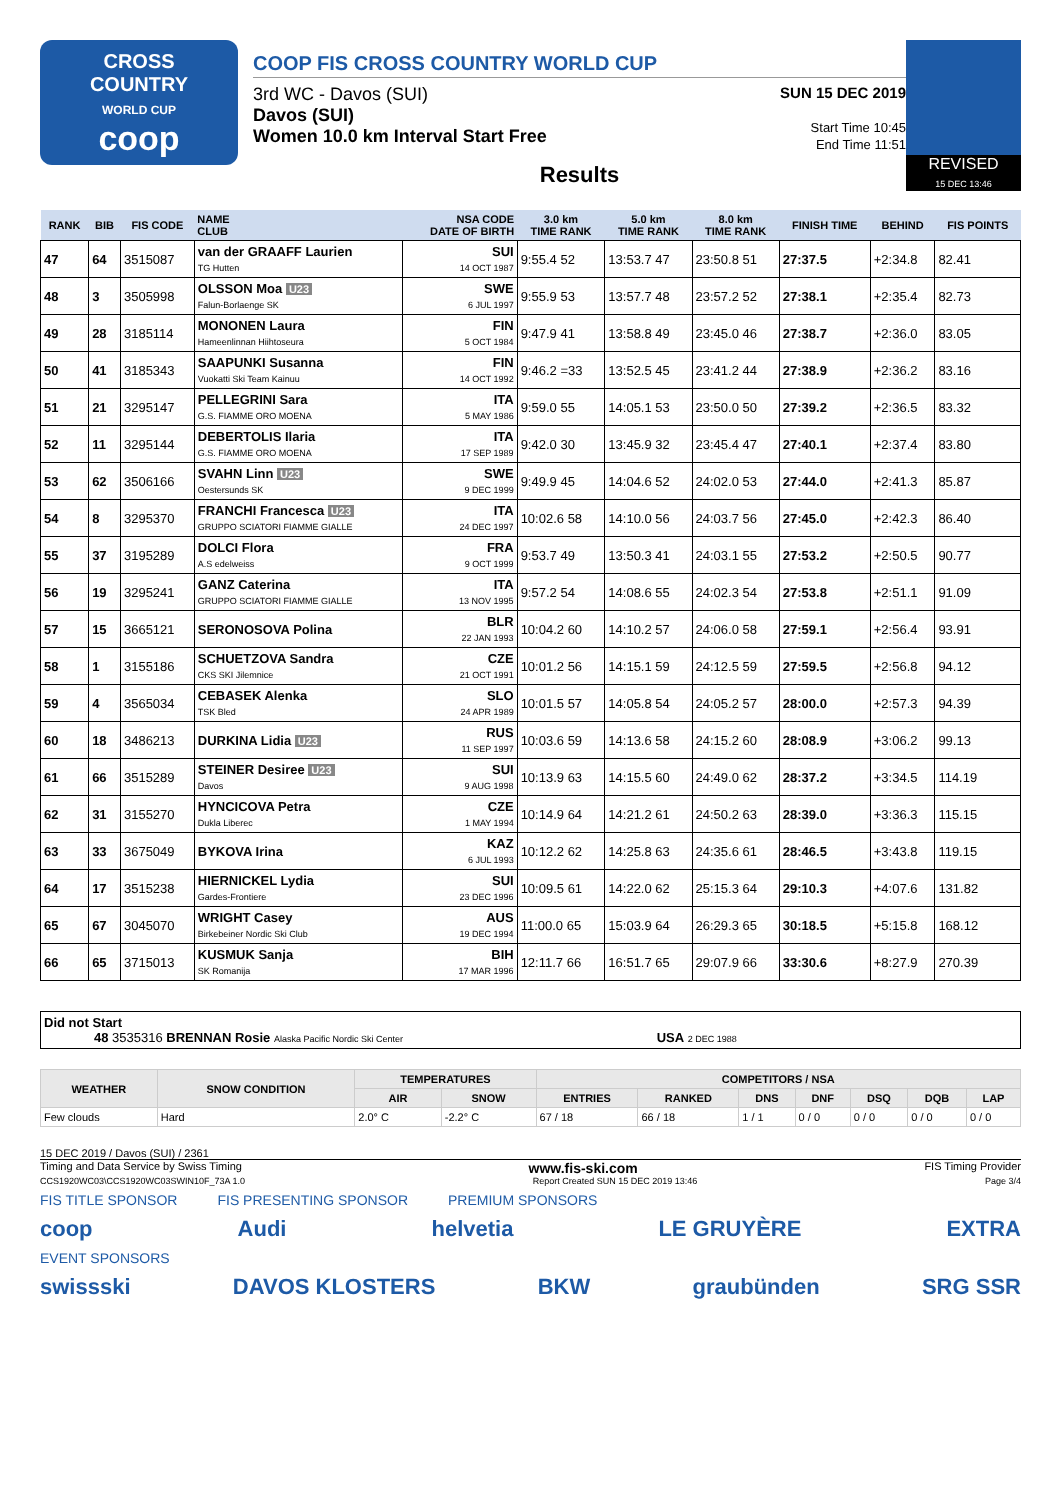CROSS
COUNTRY
WORLD CUP
coop
COOP FIS CROSS COUNTRY WORLD CUP
3rd WC - Davos (SUI)
Davos (SUI)
Women 10.0 km Interval Start Free
SUN 15 DEC 2019
Start Time 10:45
End Time 11:51
Results
REVISED
15 DEC 13:46
| RANK | BIB | FIS CODE | NAME CLUB | NSA CODE DATE OF BIRTH | 3.0 km TIME RANK | 5.0 km TIME RANK | 8.0 km TIME RANK | FINISH TIME | BEHIND | FIS POINTS |
| --- | --- | --- | --- | --- | --- | --- | --- | --- | --- | --- |
| 47 | 64 | 3515087 | van der GRAAFF Laurien TG Hutten | SUI 14 OCT 1987 | 9:55.4 52 | 13:53.7 47 | 23:50.8 51 | 27:37.5 | +2:34.8 | 82.41 |
| 48 | 3 | 3505998 | OLSSON Moa U23 Falun-Borlaenge SK | SWE 6 JUL 1997 | 9:55.9 53 | 13:57.7 48 | 23:57.2 52 | 27:38.1 | +2:35.4 | 82.73 |
| 49 | 28 | 3185114 | MONONEN Laura Hameenlinnan Hiihtoseura | FIN 5 OCT 1984 | 9:47.9 41 | 13:58.8 49 | 23:45.0 46 | 27:38.7 | +2:36.0 | 83.05 |
| 50 | 41 | 3185343 | SAAPUNKI Susanna Vuokatti Ski Team Kainuu | FIN 14 OCT 1992 | 9:46.2 =33 | 13:52.5 45 | 23:41.2 44 | 27:38.9 | +2:36.2 | 83.16 |
| 51 | 21 | 3295147 | PELLEGRINI Sara G.S. FIAMME ORO MOENA | ITA 5 MAY 1986 | 9:59.0 55 | 14:05.1 53 | 23:50.0 50 | 27:39.2 | +2:36.5 | 83.32 |
| 52 | 11 | 3295144 | DEBERTOLIS Ilaria G.S. FIAMME ORO MOENA | ITA 17 SEP 1989 | 9:42.0 30 | 13:45.9 32 | 23:45.4 47 | 27:40.1 | +2:37.4 | 83.80 |
| 53 | 62 | 3506166 | SVAHN Linn U23 Oestersunds SK | SWE 9 DEC 1999 | 9:49.9 45 | 14:04.6 52 | 24:02.0 53 | 27:44.0 | +2:41.3 | 85.87 |
| 54 | 8 | 3295370 | FRANCHI Francesca U23 GRUPPO SCIATORI FIAMME GIALLE | ITA 24 DEC 1997 | 10:02.6 58 | 14:10.0 56 | 24:03.7 56 | 27:45.0 | +2:42.3 | 86.40 |
| 55 | 37 | 3195289 | DOLCI Flora A.S edelweiss | FRA 9 OCT 1999 | 9:53.7 49 | 13:50.3 41 | 24:03.1 55 | 27:53.2 | +2:50.5 | 90.77 |
| 56 | 19 | 3295241 | GANZ Caterina GRUPPO SCIATORI FIAMME GIALLE | ITA 13 NOV 1995 | 9:57.2 54 | 14:08.6 55 | 24:02.3 54 | 27:53.8 | +2:51.1 | 91.09 |
| 57 | 15 | 3665121 | SERONOSOVA Polina | BLR 22 JAN 1993 | 10:04.2 60 | 14:10.2 57 | 24:06.0 58 | 27:59.1 | +2:56.4 | 93.91 |
| 58 | 1 | 3155186 | SCHUETZOVA Sandra CKS SKI Jilemnice | CZE 21 OCT 1991 | 10:01.2 56 | 14:15.1 59 | 24:12.5 59 | 27:59.5 | +2:56.8 | 94.12 |
| 59 | 4 | 3565034 | CEBASEK Alenka TSK Bled | SLO 24 APR 1989 | 10:01.5 57 | 14:05.8 54 | 24:05.2 57 | 28:00.0 | +2:57.3 | 94.39 |
| 60 | 18 | 3486213 | DURKINA Lidia U23 | RUS 11 SEP 1997 | 10:03.6 59 | 14:13.6 58 | 24:15.2 60 | 28:08.9 | +3:06.2 | 99.13 |
| 61 | 66 | 3515289 | STEINER Desiree U23 Davos | SUI 9 AUG 1998 | 10:13.9 63 | 14:15.5 60 | 24:49.0 62 | 28:37.2 | +3:34.5 | 114.19 |
| 62 | 31 | 3155270 | HYNCICOVA Petra Dukla Liberec | CZE 1 MAY 1994 | 10:14.9 64 | 14:21.2 61 | 24:50.2 63 | 28:39.0 | +3:36.3 | 115.15 |
| 63 | 33 | 3675049 | BYKOVA Irina | KAZ 6 JUL 1993 | 10:12.2 62 | 14:25.8 63 | 24:35.6 61 | 28:46.5 | +3:43.8 | 119.15 |
| 64 | 17 | 3515238 | HIERNICKEL Lydia Gardes-Frontiere | SUI 23 DEC 1996 | 10:09.5 61 | 14:22.0 62 | 25:15.3 64 | 29:10.3 | +4:07.6 | 131.82 |
| 65 | 67 | 3045070 | WRIGHT Casey Birkebeiner Nordic Ski Club | AUS 19 DEC 1994 | 11:00.0 65 | 15:03.9 64 | 26:29.3 65 | 30:18.5 | +5:15.8 | 168.12 |
| 66 | 65 | 3715013 | KUSMUK Sanja SK Romanija | BIH 17 MAR 1996 | 12:11.7 66 | 16:51.7 65 | 29:07.9 66 | 33:30.6 | +8:27.9 | 270.39 |
Did not Start
48 3535316 BRENNAN Rosie Alaska Pacific Nordic Ski Center USA 2 DEC 1988
| WEATHER | SNOW CONDITION | TEMPERATURES | | COMPETITORS / NSA | | | | | | |
| --- | --- | --- | --- | --- | --- | --- | --- | --- | --- | --- |
| | | AIR | SNOW | ENTRIES | RANKED | DNS | DNF | DSQ | DQB | LAP |
| Few clouds | Hard | 2.0° C | -2.2° C | 67 / 18 | 66 / 18 | 1 / 1 | 0 / 0 | 0 / 0 | 0 / 0 | 0 / 0 |
15 DEC 2019 / Davos (SUI) / 2361
Timing and Data Service by Swiss Timing www.fis-ski.com FIS Timing Provider
CCS1920WC03\CCS1920WC03SWIN10F_73A 1.0 Report Created SUN 15 DEC 2019 13:46 Page 3/4
FIS TITLE SPONSOR FIS PRESENTING SPONSOR PREMIUM SPONSORS
coop Audi helvetia LE GRUYÈRE EXTRA
EVENT SPONSORS
swissski DAVOS KLOSTERS BKW graubünden SRG SSR